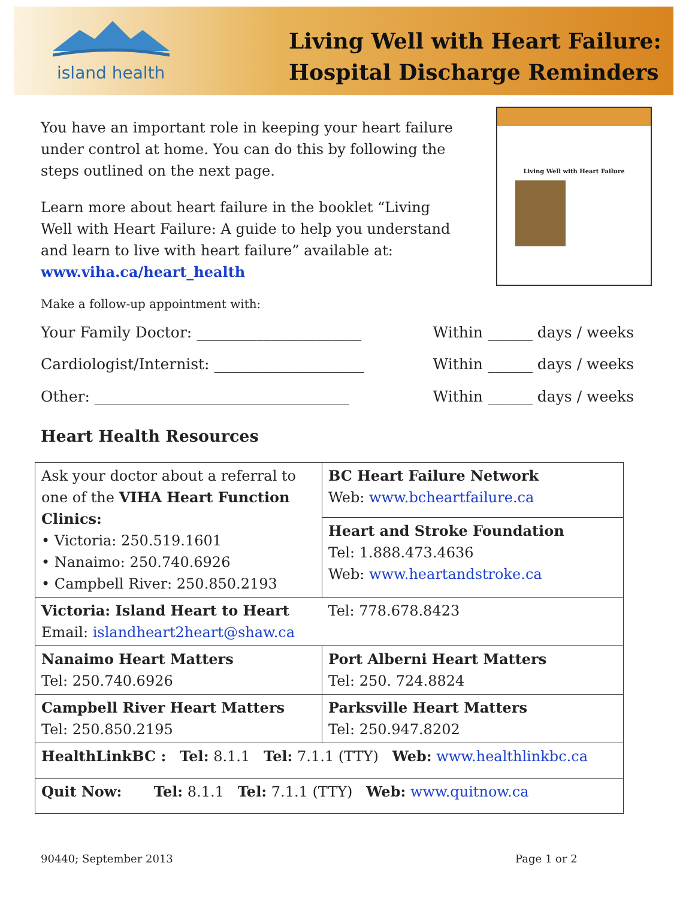island health
Living Well with Heart Failure:
Hospital Discharge Reminders
You have an important role in keeping your heart failure under control at home. You can do this by following the steps outlined on the next page.
Learn more about heart failure in the booklet “Living Well with Heart Failure: A guide to help you understand and learn to live with heart failure” available at:
www.viha.ca/heart_health
Living Well with Heart Failure
Make a follow-up appointment with:
Your Family Doctor: ______________________ Within ______ days / weeks
Cardiologist/Internist: ____________________ Within ______ days / weeks
Other: __________________________________ Within ______ days / weeks
Heart Health Resources
| Ask your doctor about a referral to one of the VIHA Heart Function Clinics: • Victoria: 250.519.1601 • Nanaimo: 250.740.6926 • Campbell River: 250.850.2193 | BC Heart Failure Network Web: www.bcheartfailure.ca |
| | Heart and Stroke Foundation Tel: 1.888.473.4636 Web: www.heartandstroke.ca |
| Victoria: Island Heart to Heart Email: islandheart2heart@shaw.ca | Tel: 778.678.8423 |
| Nanaimo Heart Matters Tel: 250.740.6926 | Port Alberni Heart Matters Tel: 250. 724.8824 |
| Campbell River Heart Matters Tel: 250.850.2195 | Parksville Heart Matters Tel: 250.947.8202 |
| HealthLinkBC : Tel: 8.1.1 Tel: 7.1.1 (TTY) Web: www.healthlinkbc.ca | |
| Quit Now: Tel: 8.1.1 Tel: 7.1.1 (TTY) Web: www.quitnow.ca | |
90440; September 2013 Page 1 or 2